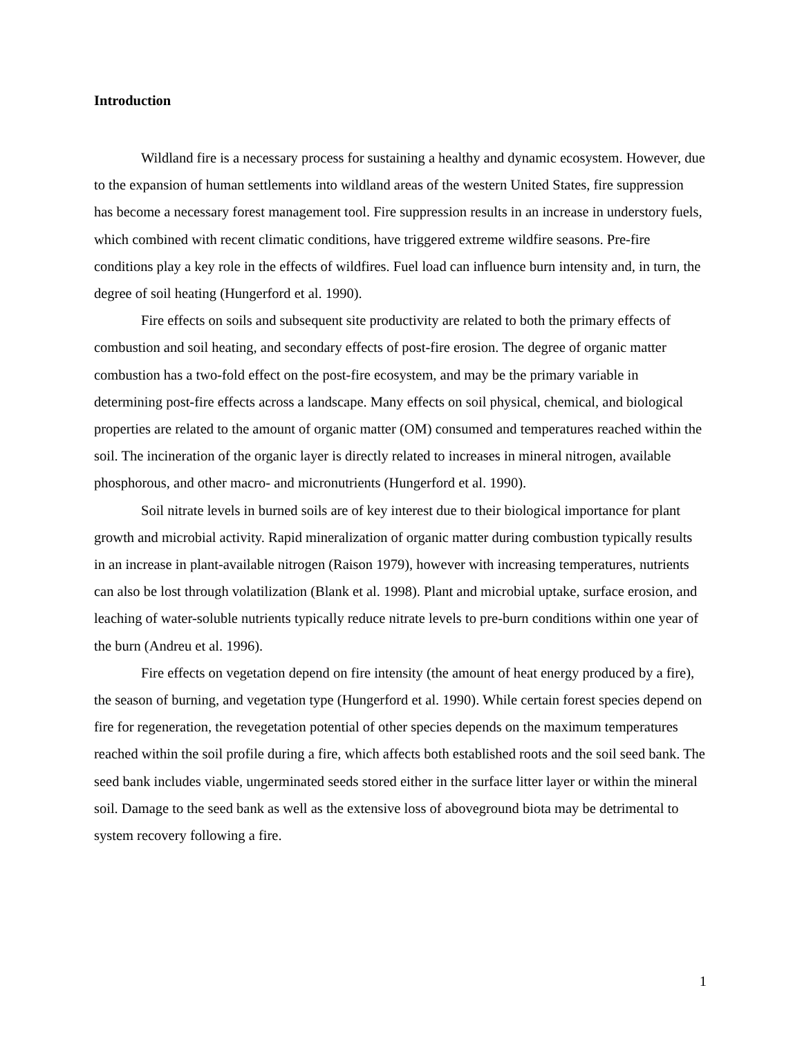Introduction
Wildland fire is a necessary process for sustaining a healthy and dynamic ecosystem. However, due to the expansion of human settlements into wildland areas of the western United States, fire suppression has become a necessary forest management tool. Fire suppression results in an increase in understory fuels, which combined with recent climatic conditions, have triggered extreme wildfire seasons. Pre-fire conditions play a key role in the effects of wildfires. Fuel load can influence burn intensity and, in turn, the degree of soil heating (Hungerford et al. 1990).
Fire effects on soils and subsequent site productivity are related to both the primary effects of combustion and soil heating, and secondary effects of post-fire erosion. The degree of organic matter combustion has a two-fold effect on the post-fire ecosystem, and may be the primary variable in determining post-fire effects across a landscape. Many effects on soil physical, chemical, and biological properties are related to the amount of organic matter (OM) consumed and temperatures reached within the soil. The incineration of the organic layer is directly related to increases in mineral nitrogen, available phosphorous, and other macro- and micronutrients (Hungerford et al. 1990).
Soil nitrate levels in burned soils are of key interest due to their biological importance for plant growth and microbial activity. Rapid mineralization of organic matter during combustion typically results in an increase in plant-available nitrogen (Raison 1979), however with increasing temperatures, nutrients can also be lost through volatilization (Blank et al. 1998). Plant and microbial uptake, surface erosion, and leaching of water-soluble nutrients typically reduce nitrate levels to pre-burn conditions within one year of the burn (Andreu et al. 1996).
Fire effects on vegetation depend on fire intensity (the amount of heat energy produced by a fire), the season of burning, and vegetation type (Hungerford et al. 1990). While certain forest species depend on fire for regeneration, the revegetation potential of other species depends on the maximum temperatures reached within the soil profile during a fire, which affects both established roots and the soil seed bank. The seed bank includes viable, ungerminated seeds stored either in the surface litter layer or within the mineral soil. Damage to the seed bank as well as the extensive loss of aboveground biota may be detrimental to system recovery following a fire.
1